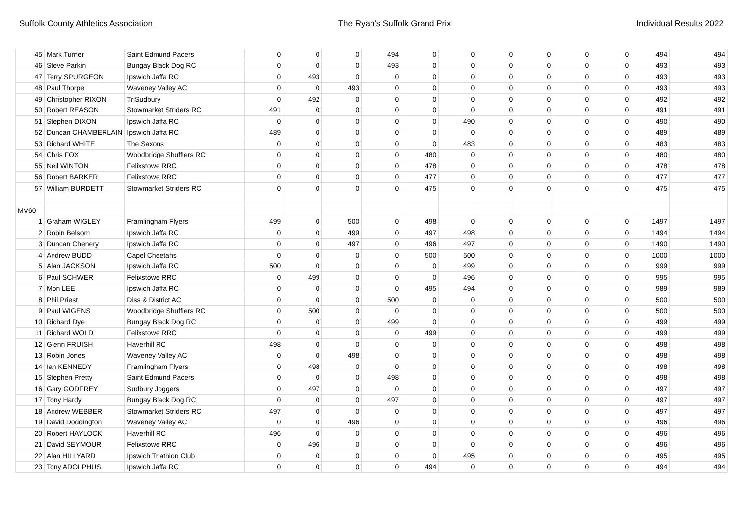Suffolk County Athletics Association The Ryan's Suffolk Grand Prix Individual Results 2022
| 45 | Mark Turner | Saint Edmund Pacers | 0 | 0 | 0 | 494 | 0 | 0 | 0 | 0 | 0 | 0 | 494 | 494 |
| 46 | Steve Parkin | Bungay Black Dog RC | 0 | 0 | 0 | 493 | 0 | 0 | 0 | 0 | 0 | 0 | 493 | 493 |
| 47 | Terry SPURGEON | Ipswich Jaffa RC | 0 | 493 | 0 | 0 | 0 | 0 | 0 | 0 | 0 | 0 | 493 | 493 |
| 48 | Paul Thorpe | Waveney Valley AC | 0 | 0 | 493 | 0 | 0 | 0 | 0 | 0 | 0 | 0 | 493 | 493 |
| 49 | Christopher RIXON | TriSudbury | 0 | 492 | 0 | 0 | 0 | 0 | 0 | 0 | 0 | 0 | 492 | 492 |
| 50 | Robert REASON | Stowmarket Striders RC | 491 | 0 | 0 | 0 | 0 | 0 | 0 | 0 | 0 | 0 | 491 | 491 |
| 51 | Stephen DIXON | Ipswich Jaffa RC | 0 | 0 | 0 | 0 | 0 | 490 | 0 | 0 | 0 | 0 | 490 | 490 |
| 52 | Duncan CHAMBERLAIN | Ipswich Jaffa RC | 489 | 0 | 0 | 0 | 0 | 0 | 0 | 0 | 0 | 0 | 489 | 489 |
| 53 | Richard WHITE | The Saxons | 0 | 0 | 0 | 0 | 0 | 483 | 0 | 0 | 0 | 0 | 483 | 483 |
| 54 | Chris FOX | Woodbridge Shufflers RC | 0 | 0 | 0 | 0 | 480 | 0 | 0 | 0 | 0 | 0 | 480 | 480 |
| 55 | Neil WINTON | Felixstowe RRC | 0 | 0 | 0 | 0 | 478 | 0 | 0 | 0 | 0 | 0 | 478 | 478 |
| 56 | Robert BARKER | Felixstowe RRC | 0 | 0 | 0 | 0 | 477 | 0 | 0 | 0 | 0 | 0 | 477 | 477 |
| 57 | William BURDETT | Stowmarket Striders RC | 0 | 0 | 0 | 0 | 475 | 0 | 0 | 0 | 0 | 0 | 475 | 475 |
| MV60 | | | | | | | | | | | | | | |
| 1 | Graham WIGLEY | Framlingham Flyers | 499 | 0 | 500 | 0 | 498 | 0 | 0 | 0 | 0 | 0 | 1497 | 1497 |
| 2 | Robin Belsom | Ipswich Jaffa RC | 0 | 0 | 499 | 0 | 497 | 498 | 0 | 0 | 0 | 0 | 1494 | 1494 |
| 3 | Duncan Chenery | Ipswich Jaffa RC | 0 | 0 | 497 | 0 | 496 | 497 | 0 | 0 | 0 | 0 | 1490 | 1490 |
| 4 | Andrew BUDD | Capel Cheetahs | 0 | 0 | 0 | 0 | 500 | 500 | 0 | 0 | 0 | 0 | 1000 | 1000 |
| 5 | Alan JACKSON | Ipswich Jaffa RC | 500 | 0 | 0 | 0 | 0 | 499 | 0 | 0 | 0 | 0 | 999 | 999 |
| 6 | Paul SCHWER | Felixstowe RRC | 0 | 499 | 0 | 0 | 0 | 496 | 0 | 0 | 0 | 0 | 995 | 995 |
| 7 | Mon LEE | Ipswich Jaffa RC | 0 | 0 | 0 | 0 | 495 | 494 | 0 | 0 | 0 | 0 | 989 | 989 |
| 8 | Phil Priest | Diss & District AC | 0 | 0 | 0 | 500 | 0 | 0 | 0 | 0 | 0 | 0 | 500 | 500 |
| 9 | Paul WIGENS | Woodbridge Shufflers RC | 0 | 500 | 0 | 0 | 0 | 0 | 0 | 0 | 0 | 0 | 500 | 500 |
| 10 | Richard Dye | Bungay Black Dog RC | 0 | 0 | 0 | 499 | 0 | 0 | 0 | 0 | 0 | 0 | 499 | 499 |
| 11 | Richard WOLD | Felixstowe RRC | 0 | 0 | 0 | 0 | 499 | 0 | 0 | 0 | 0 | 0 | 499 | 499 |
| 12 | Glenn FRUISH | Haverhill RC | 498 | 0 | 0 | 0 | 0 | 0 | 0 | 0 | 0 | 0 | 498 | 498 |
| 13 | Robin Jones | Waveney Valley AC | 0 | 0 | 498 | 0 | 0 | 0 | 0 | 0 | 0 | 0 | 498 | 498 |
| 14 | Ian KENNEDY | Framlingham Flyers | 0 | 498 | 0 | 0 | 0 | 0 | 0 | 0 | 0 | 0 | 498 | 498 |
| 15 | Stephen Pretty | Saint Edmund Pacers | 0 | 0 | 0 | 498 | 0 | 0 | 0 | 0 | 0 | 0 | 498 | 498 |
| 16 | Gary GODFREY | Sudbury Joggers | 0 | 497 | 0 | 0 | 0 | 0 | 0 | 0 | 0 | 0 | 497 | 497 |
| 17 | Tony Hardy | Bungay Black Dog RC | 0 | 0 | 0 | 497 | 0 | 0 | 0 | 0 | 0 | 0 | 497 | 497 |
| 18 | Andrew WEBBER | Stowmarket Striders RC | 497 | 0 | 0 | 0 | 0 | 0 | 0 | 0 | 0 | 0 | 497 | 497 |
| 19 | David Doddington | Waveney Valley AC | 0 | 0 | 496 | 0 | 0 | 0 | 0 | 0 | 0 | 0 | 496 | 496 |
| 20 | Robert HAYLOCK | Haverhill RC | 496 | 0 | 0 | 0 | 0 | 0 | 0 | 0 | 0 | 0 | 496 | 496 |
| 21 | David SEYMOUR | Felixstowe RRC | 0 | 496 | 0 | 0 | 0 | 0 | 0 | 0 | 0 | 0 | 496 | 496 |
| 22 | Alan HILLYARD | Ipswich Triathlon Club | 0 | 0 | 0 | 0 | 0 | 495 | 0 | 0 | 0 | 0 | 495 | 495 |
| 23 | Tony ADOLPHUS | Ipswich Jaffa RC | 0 | 0 | 0 | 0 | 494 | 0 | 0 | 0 | 0 | 0 | 494 | 494 |